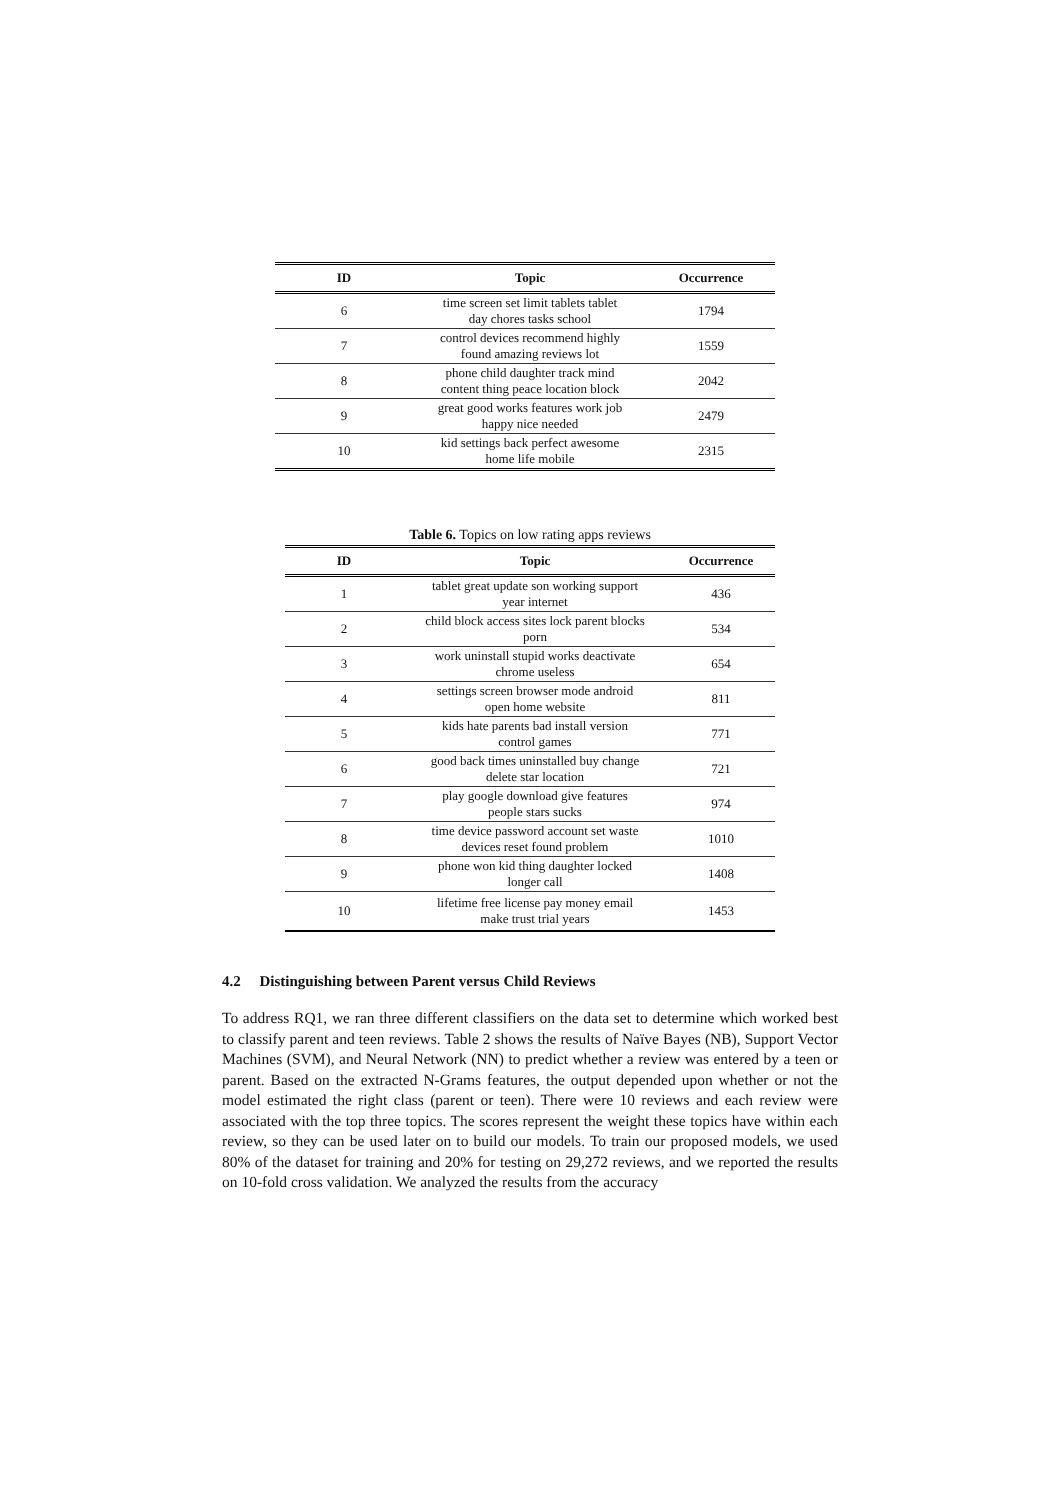| ID | Topic | Occurrence |
| --- | --- | --- |
| 6 | time screen set limit tablets tablet day chores tasks school | 1794 |
| 7 | control devices recommend highly found amazing reviews lot | 1559 |
| 8 | phone child daughter track mind content thing peace location block | 2042 |
| 9 | great good works features work job happy nice needed | 2479 |
| 10 | kid settings back perfect awesome home life mobile | 2315 |
Table 6. Topics on low rating apps reviews
| ID | Topic | Occurrence |
| --- | --- | --- |
| 1 | tablet great update son working support year internet | 436 |
| 2 | child block access sites lock parent blocks porn | 534 |
| 3 | work uninstall stupid works deactivate chrome useless | 654 |
| 4 | settings screen browser mode android open home website | 811 |
| 5 | kids hate parents bad install version control games | 771 |
| 6 | good back times uninstalled buy change delete star location | 721 |
| 7 | play google download give features people stars sucks | 974 |
| 8 | time device password account set waste devices reset found problem | 1010 |
| 9 | phone won kid thing daughter locked longer call | 1408 |
| 10 | lifetime free license pay money email make trust trial years | 1453 |
4.2 Distinguishing between Parent versus Child Reviews
To address RQ1, we ran three different classifiers on the data set to determine which worked best to classify parent and teen reviews. Table 2 shows the results of Naïve Bayes (NB), Support Vector Machines (SVM), and Neural Network (NN) to predict whether a review was entered by a teen or parent. Based on the extracted N-Grams features, the output depended upon whether or not the model estimated the right class (parent or teen). There were 10 reviews and each review were associated with the top three topics. The scores represent the weight these topics have within each review, so they can be used later on to build our models. To train our proposed models, we used 80% of the dataset for training and 20% for testing on 29,272 reviews, and we reported the results on 10-fold cross validation. We analyzed the results from the accuracy